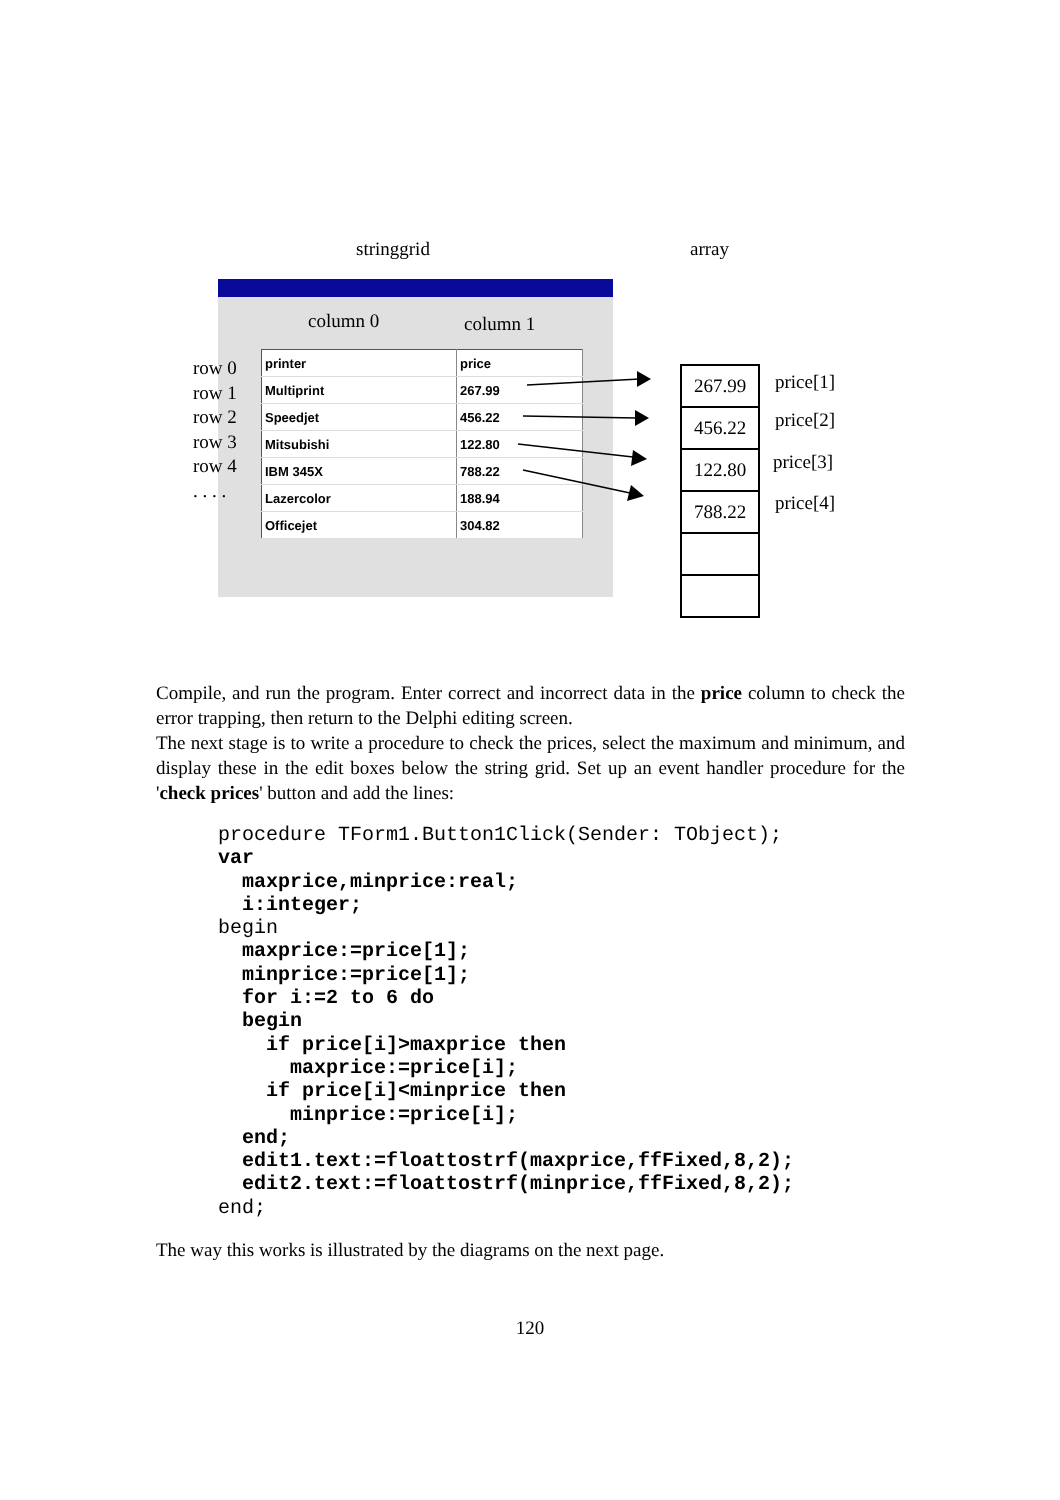stringgrid array
column 0 column 1
row 0
row 1
row 2
row 3
row 4
. . . .
| printer | price |
| Multiprint | 267.99 |
| Speedjet | 456.22 |
| Mitsubishi | 122.80 |
| IBM 345X | 788.22 |
| Lazercolor | 188.94 |
| Officejet | 304.82 |
| 267.99 |
| 456.22 |
| 122.80 |
| 788.22 |
price[1]
price[2]
price[3]
price[4]
Compile, and run the program. Enter correct and incorrect data in the price column to check the error trapping, then return to the Delphi editing screen.
The next stage is to write a procedure to check the prices, select the maximum and minimum, and display these in the edit boxes below the string grid. Set up an event handler procedure for the 'check prices' button and add the lines:
procedure TForm1.Button1Click(Sender: TObject);
var
  maxprice,minprice:real;
  i:integer;
begin
  maxprice:=price[1];
  minprice:=price[1];
  for i:=2 to 6 do
  begin
    if price[i]>maxprice then
      maxprice:=price[i];
    if price[i]<minprice then
      minprice:=price[i];
  end;
  edit1.text:=floattostrf(maxprice,ffFixed,8,2);
  edit2.text:=floattostrf(minprice,ffFixed,8,2);
end;
The way this works is illustrated by the diagrams on the next page.
120